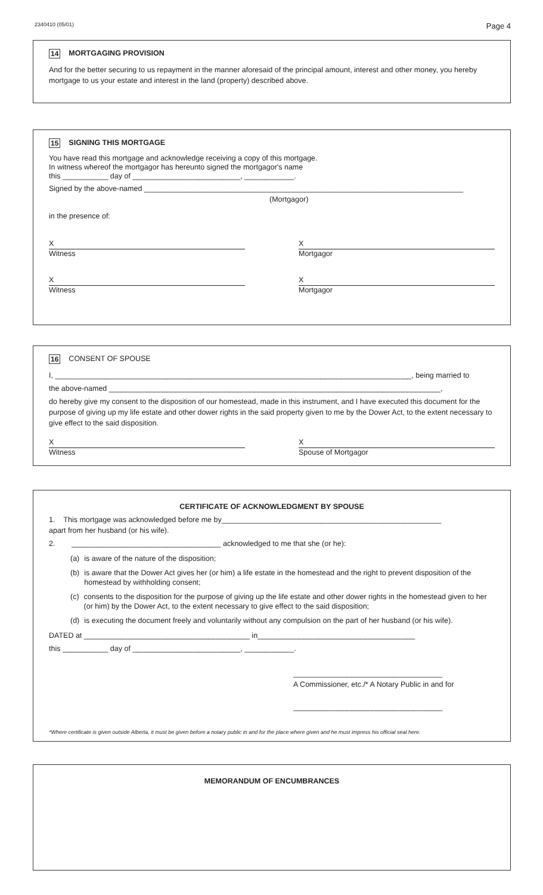2340410 (05/01) Page 4
14 MORTGAGING PROVISION
And for the better securing to us repayment in the manner aforesaid of the principal amount, interest and other money, you hereby mortgage to us your estate and interest in the land (property) described above.
15 SIGNING THIS MORTGAGE
You have read this mortgage and acknowledge receiving a copy of this mortgage.
In witness whereof the mortgagor has hereunto signed the mortgagor's name
this ___________ day of __________________________, ____________.
Signed by the above-named _____________________________________________________________________________
(Mortgagor)
in the presence of:
X
Witness
X
Mortgagor
X
Witness
X
Mortgagor
16 CONSENT OF SPOUSE
I, ______________________________________________________________________________________, being married to
the above-named ________________________________________________________________________________,
do hereby give my consent to the disposition of our homestead, made in this instrument, and I have executed this document for the purpose of giving up my life estate and other dower rights in the said property given to me by the Dower Act, to the extent necessary to give effect to the said disposition.
X
Witness
X
Spouse of Mortgagor
CERTIFICATE OF ACKNOWLEDGMENT BY SPOUSE
1. This mortgage was acknowledged before me by_____________________________________________________
apart from her husband (or his wife).
2. ____________________________________ acknowledged to me that she (or he):
(a) is aware of the nature of the disposition;
(b) is aware that the Dower Act gives her (or him) a life estate in the homestead and the right to prevent disposition of the homestead by withholding consent;
(c) consents to the disposition for the purpose of giving up the life estate and other dower rights in the homestead given to her (or him) by the Dower Act, to the extent necessary to give effect to the said disposition;
(d) is executing the document freely and voluntarily without any compulsion on the part of her husband (or his wife).
DATED at ________________________________________ in______________________________________
this ___________ day of __________________________, ____________.
____________________________________
A Commissioner, etc./* A Notary Public in and for
____________________________________
*Where certificate is given outside Alberta, it must be given before a notary public in and for the place where given and he must impress his official seal here.
MEMORANDUM OF ENCUMBRANCES